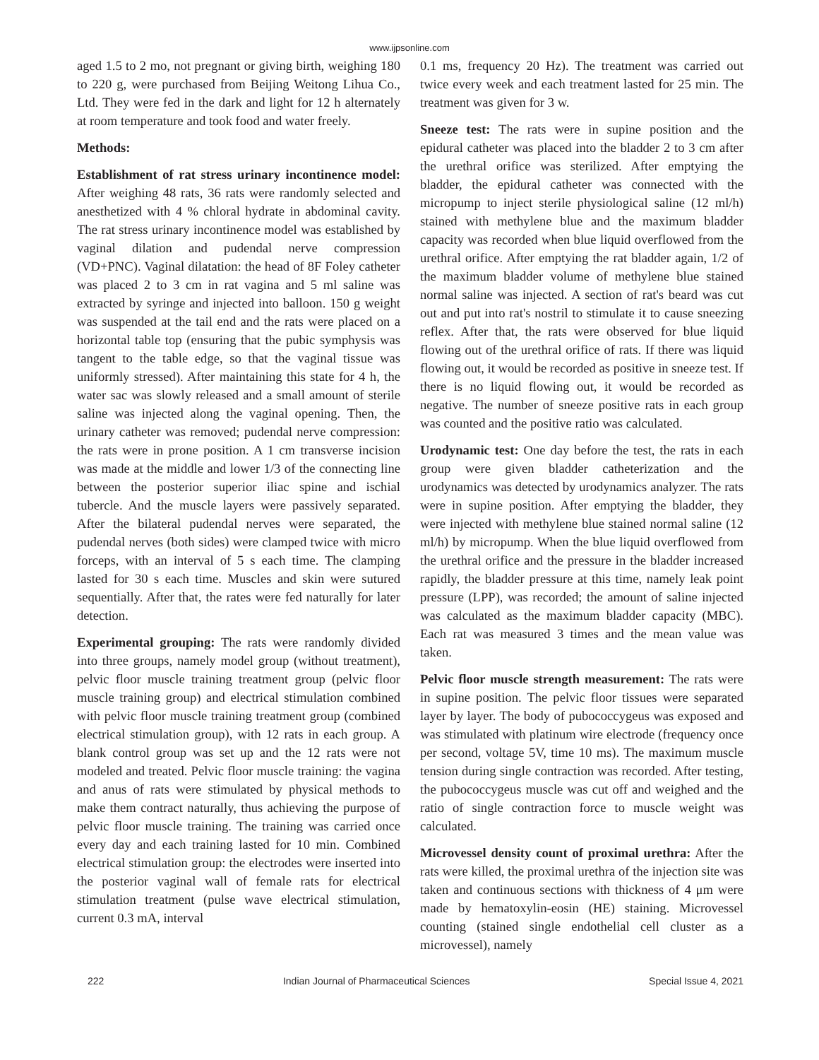www.ijpsonline.com
aged 1.5 to 2 mo, not pregnant or giving birth, weighing 180 to 220 g, were purchased from Beijing Weitong Lihua Co., Ltd. They were fed in the dark and light for 12 h alternately at room temperature and took food and water freely.
Methods:
Establishment of rat stress urinary incontinence model: After weighing 48 rats, 36 rats were randomly selected and anesthetized with 4 % chloral hydrate in abdominal cavity. The rat stress urinary incontinence model was established by vaginal dilation and pudendal nerve compression (VD+PNC). Vaginal dilatation: the head of 8F Foley catheter was placed 2 to 3 cm in rat vagina and 5 ml saline was extracted by syringe and injected into balloon. 150 g weight was suspended at the tail end and the rats were placed on a horizontal table top (ensuring that the pubic symphysis was tangent to the table edge, so that the vaginal tissue was uniformly stressed). After maintaining this state for 4 h, the water sac was slowly released and a small amount of sterile saline was injected along the vaginal opening. Then, the urinary catheter was removed; pudendal nerve compression: the rats were in prone position. A 1 cm transverse incision was made at the middle and lower 1/3 of the connecting line between the posterior superior iliac spine and ischial tubercle. And the muscle layers were passively separated. After the bilateral pudendal nerves were separated, the pudendal nerves (both sides) were clamped twice with micro forceps, with an interval of 5 s each time. The clamping lasted for 30 s each time. Muscles and skin were sutured sequentially. After that, the rates were fed naturally for later detection.
Experimental grouping: The rats were randomly divided into three groups, namely model group (without treatment), pelvic floor muscle training treatment group (pelvic floor muscle training group) and electrical stimulation combined with pelvic floor muscle training treatment group (combined electrical stimulation group), with 12 rats in each group. A blank control group was set up and the 12 rats were not modeled and treated. Pelvic floor muscle training: the vagina and anus of rats were stimulated by physical methods to make them contract naturally, thus achieving the purpose of pelvic floor muscle training. The training was carried once every day and each training lasted for 10 min. Combined electrical stimulation group: the electrodes were inserted into the posterior vaginal wall of female rats for electrical stimulation treatment (pulse wave electrical stimulation, current 0.3 mA, interval
0.1 ms, frequency 20 Hz). The treatment was carried out twice every week and each treatment lasted for 25 min. The treatment was given for 3 w.
Sneeze test: The rats were in supine position and the epidural catheter was placed into the bladder 2 to 3 cm after the urethral orifice was sterilized. After emptying the bladder, the epidural catheter was connected with the micropump to inject sterile physiological saline (12 ml/h) stained with methylene blue and the maximum bladder capacity was recorded when blue liquid overflowed from the urethral orifice. After emptying the rat bladder again, 1/2 of the maximum bladder volume of methylene blue stained normal saline was injected. A section of rat's beard was cut out and put into rat's nostril to stimulate it to cause sneezing reflex. After that, the rats were observed for blue liquid flowing out of the urethral orifice of rats. If there was liquid flowing out, it would be recorded as positive in sneeze test. If there is no liquid flowing out, it would be recorded as negative. The number of sneeze positive rats in each group was counted and the positive ratio was calculated.
Urodynamic test: One day before the test, the rats in each group were given bladder catheterization and the urodynamics was detected by urodynamics analyzer. The rats were in supine position. After emptying the bladder, they were injected with methylene blue stained normal saline (12 ml/h) by micropump. When the blue liquid overflowed from the urethral orifice and the pressure in the bladder increased rapidly, the bladder pressure at this time, namely leak point pressure (LPP), was recorded; the amount of saline injected was calculated as the maximum bladder capacity (MBC). Each rat was measured 3 times and the mean value was taken.
Pelvic floor muscle strength measurement: The rats were in supine position. The pelvic floor tissues were separated layer by layer. The body of pubococcygeus was exposed and was stimulated with platinum wire electrode (frequency once per second, voltage 5V, time 10 ms). The maximum muscle tension during single contraction was recorded. After testing, the pubococcygeus muscle was cut off and weighed and the ratio of single contraction force to muscle weight was calculated.
Microvessel density count of proximal urethra: After the rats were killed, the proximal urethra of the injection site was taken and continuous sections with thickness of 4 μm were made by hematoxylin-eosin (HE) staining. Microvessel counting (stained single endothelial cell cluster as a microvessel), namely
222 Indian Journal of Pharmaceutical Sciences Special Issue 4, 2021